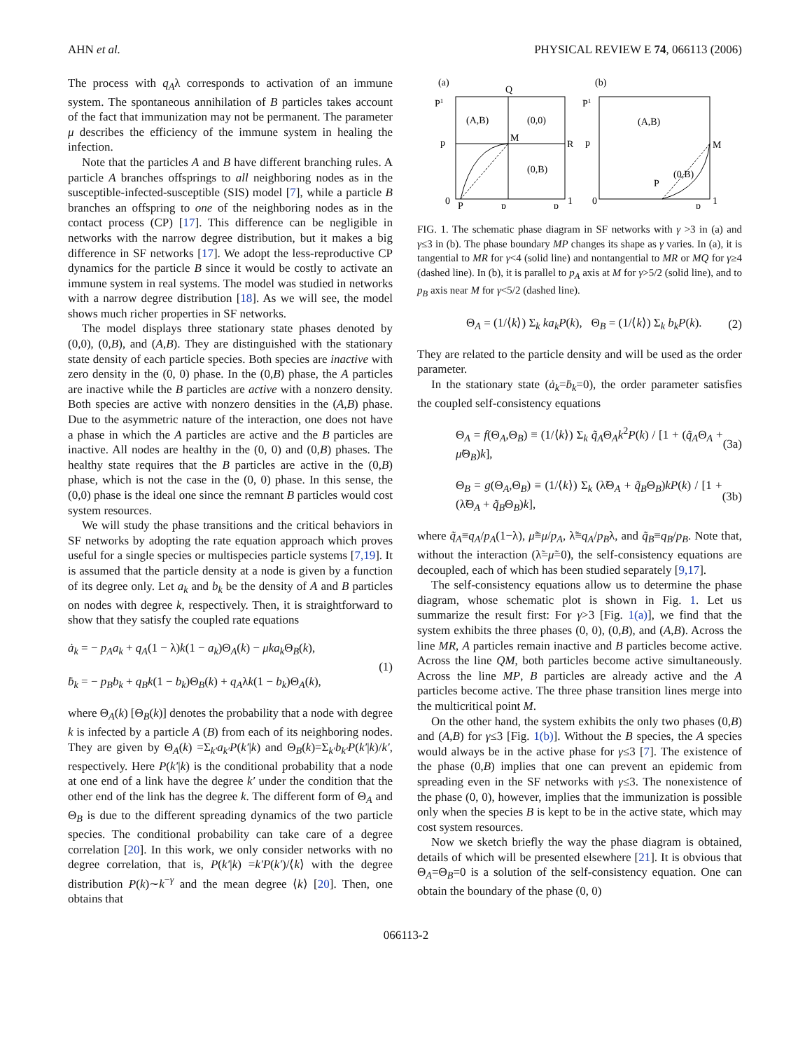AHN et al. PHYSICAL REVIEW E 74, 066113 (2006)
The process with q<sub>A</sub>λ corresponds to activation of an immune system. The spontaneous annihilation of B particles takes account of the fact that immunization may not be permanent. The parameter μ describes the efficiency of the immune system in healing the infection.
Note that the particles A and B have different branching rules. A particle A branches offsprings to all neighboring nodes as in the susceptible-infected-susceptible (SIS) model [7], while a particle B branches an offspring to one of the neighboring nodes as in the contact process (CP) [17]. This difference can be negligible in networks with the narrow degree distribution, but it makes a big difference in SF networks [17]. We adopt the less-reproductive CP dynamics for the particle B since it would be costly to activate an immune system in real systems. The model was studied in networks with a narrow degree distribution [18]. As we will see, the model shows much richer properties in SF networks.
The model displays three stationary state phases denoted by (0,0), (0,B), and (A,B). They are distinguished with the stationary state density of each particle species. Both species are inactive with zero density in the (0, 0) phase. In the (0,B) phase, the A particles are inactive while the B particles are active with a nonzero density. Both species are active with nonzero densities in the (A,B) phase. Due to the asymmetric nature of the interaction, one does not have a phase in which the A particles are active and the B particles are inactive. All nodes are healthy in the (0, 0) and (0,B) phases. The healthy state requires that the B particles are active in the (0,B) phase, which is not the case in the (0, 0) phase. In this sense, the (0,0) phase is the ideal one since the remnant B particles would cost system resources.
We will study the phase transitions and the critical behaviors in SF networks by adopting the rate equation approach which proves useful for a single species or multispecies particle systems [7,19]. It is assumed that the particle density at a node is given by a function of its degree only. Let a<sub>k</sub> and b<sub>k</sub> be the density of A and B particles on nodes with degree k, respectively. Then, it is straightforward to show that they satisfy the coupled rate equations
ȧ<sub>k</sub> = − p<sub>A</sub>a<sub>k</sub> + q<sub>A</sub>(1 − λ)k(1 − a<sub>k</sub>)Θ<sub>A</sub>(k) − μka<sub>k</sub> Θ<sub>B</sub>(k),
ḃ<sub>k</sub> = − p<sub>B</sub>b<sub>k</sub> + q<sub>B</sub>k(1 − b<sub>k</sub>)Θ<sub>B</sub>(k) + q<sub>A</sub>λk(1 − b<sub>k</sub>)Θ<sub>A</sub>(k),
(1)
where Θ<sub>A</sub>(k) [Θ<sub>B</sub>(k)] denotes the probability that a node with degree k is infected by a particle A (B) from each of its neighboring nodes. They are given by Θ<sub>A</sub>(k) =Σ<sub>k′</sub>a<sub>k′</sub>P(k′|k) and Θ<sub>B</sub>(k)=Σ<sub>k′</sub>b<sub>k′</sub>P(k′|k)/k′, respectively. Here P(k′|k) is the conditional probability that a node at one end of a link have the degree k′ under the condition that the other end of the link has the degree k. The different form of Θ<sub>A</sub> and Θ<sub>B</sub> is due to the different spreading dynamics of the two particle species. The conditional probability can take care of a degree correlation [20]. In this work, we only consider networks with no degree correlation, that is, P(k′|k) =k′P(k′)/⟨k⟩ with the degree distribution P(k)∼k<sup>−γ</sup> and the mean degree ⟨k⟩ [20]. Then, one obtains that
(a)
(b)
(A,B)
(0,0)
(0,B)
M
R
Q
P
P1
p
0
p
p
1
(A,B)
(0,B)
M
P
P1
p
0
p
1
FIG. 1. The schematic phase diagram in SF networks with γ >3 in (a) and γ≤3 in (b). The phase boundary MP changes its shape as γ varies. In (a), it is tangential to MR for γ<4 (solid line) and nontangential to MR or MQ for γ≥4 (dashed line). In (b), it is parallel to p<sub>A</sub> axis at M for γ>5/2 (solid line), and to p<sub>B</sub> axis near M for γ<5/2 (dashed line).
Θ<sub>A</sub> = (1/⟨k⟩) Σ<sub>k</sub> ka<sub>k</sub>P(k), Θ<sub>B</sub> = (1/⟨k⟩) Σ<sub>k</sub> b<sub>k</sub>P(k).
(2)
They are related to the particle density and will be used as the order parameter.
In the stationary state (ȧ<sub>k</sub>=ḃ<sub>k</sub>=0), the order parameter satisfies the coupled self-consistency equations
Θ<sub>A</sub> = f(Θ<sub>A</sub>,Θ<sub>B</sub>) ≡ (1/⟨k⟩) Σ<sub>k</sub> q̃<sub>A</sub>Θ<sub>A</sub>k<sup>2</sup>P(k) / [1 + (q̃<sub>A</sub>Θ<sub>A</sub> + μ̃Θ<sub>B</sub>)k],
(3a)
Θ<sub>B</sub> = g(Θ<sub>A</sub>,Θ<sub>B</sub>) ≡ (1/⟨k⟩) Σ<sub>k</sub> (λ̃Θ<sub>A</sub> + q̃<sub>B</sub>Θ<sub>B</sub>)kP(k) / [1 + (λ̃Θ<sub>A</sub> + q̃<sub>B</sub>Θ<sub>B</sub>)k],
(3b)
where q̃<sub>A</sub>≡q<sub>A</sub>/p<sub>A</sub>(1−λ), μ̃≡μ/p<sub>A</sub>, λ̃≡q<sub>A</sub>/p<sub>B</sub>λ, and q̃<sub>B</sub>≡q<sub>B</sub>/p<sub>B</sub>. Note that, without the interaction (λ̃=μ̃=0), the self-consistency equations are decoupled, each of which has been studied separately [9,17].
The self-consistency equations allow us to determine the phase diagram, whose schematic plot is shown in Fig. 1. Let us summarize the result first: For γ>3 [Fig. 1(a)], we find that the system exhibits the three phases (0, 0), (0,B), and (A,B). Across the line MR, A particles remain inactive and B particles become active. Across the line QM, both particles become active simultaneously. Across the line MP, B particles are already active and the A particles become active. The three phase transition lines merge into the multicritical point M.
On the other hand, the system exhibits the only two phases (0,B) and (A,B) for γ≤3 [Fig. 1(b)]. Without the B species, the A species would always be in the active phase for γ≤3 [7]. The existence of the phase (0,B) implies that one can prevent an epidemic from spreading even in the SF networks with γ≤3. The nonexistence of the phase (0, 0), however, implies that the immunization is possible only when the species B is kept to be in the active state, which may cost system resources.
Now we sketch briefly the way the phase diagram is obtained, details of which will be presented elsewhere [21]. It is obvious that Θ<sub>A</sub>=Θ<sub>B</sub>=0 is a solution of the self-consistency equation. One can obtain the boundary of the phase (0, 0)
066113-2